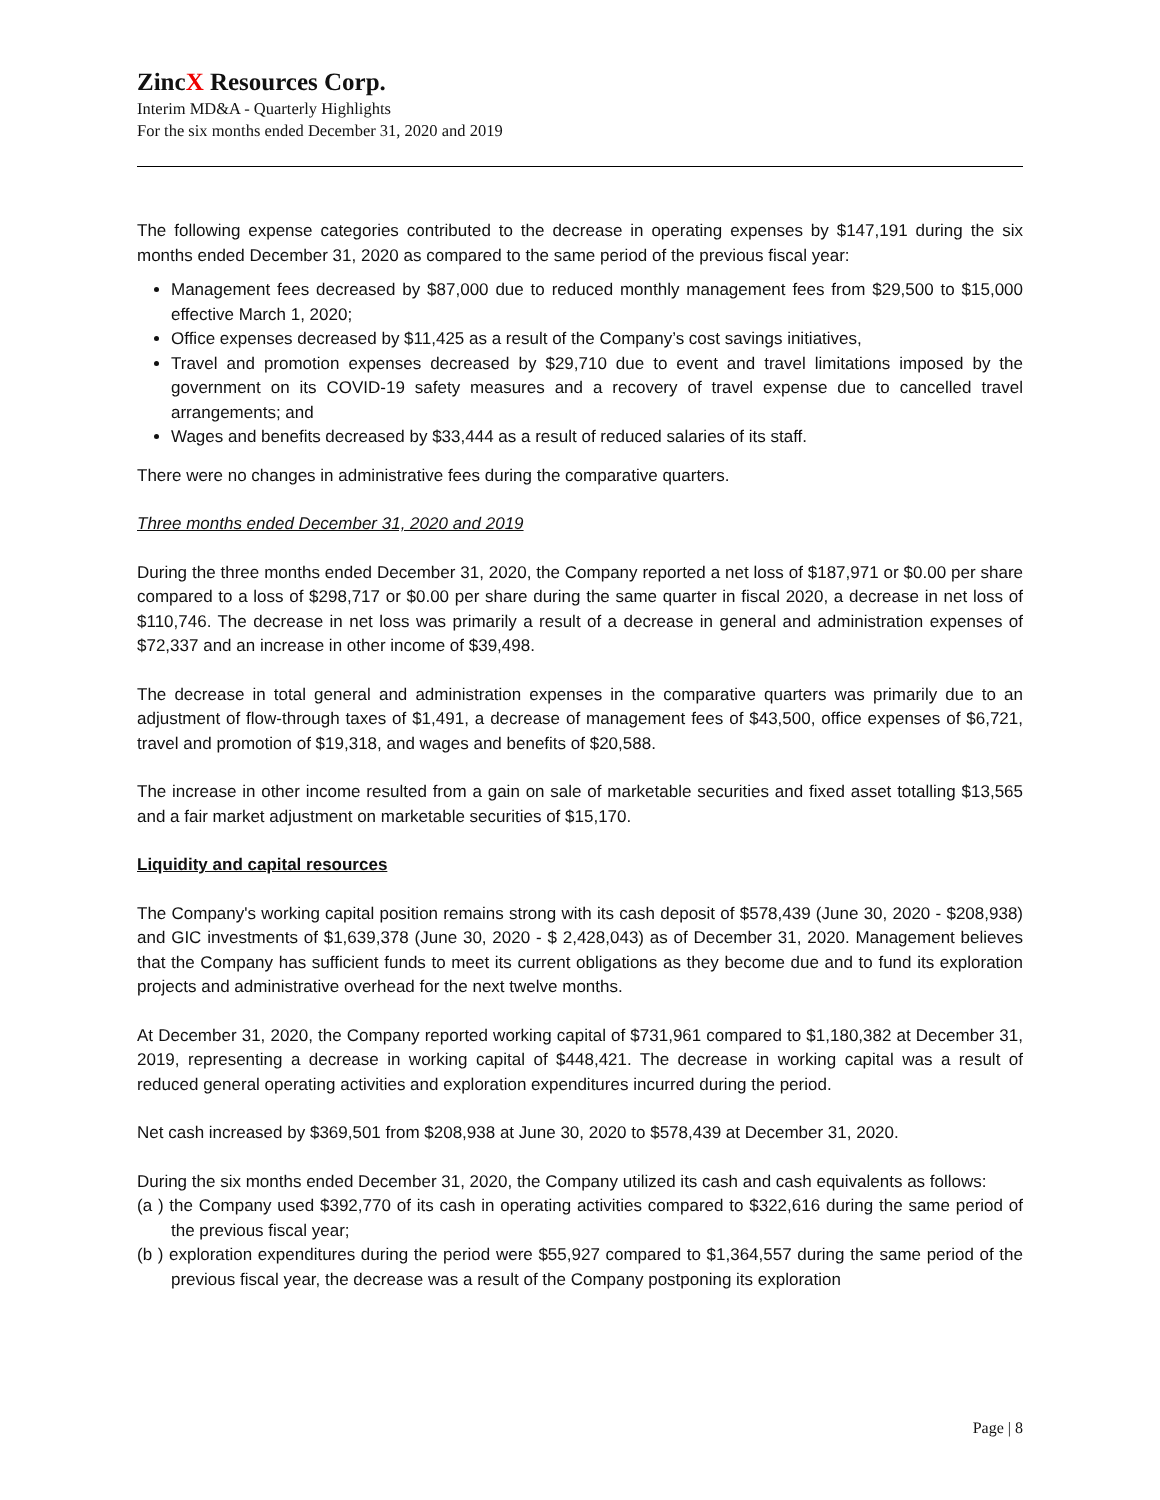ZincX Resources Corp.
Interim MD&A - Quarterly Highlights
For the six months ended December 31, 2020 and 2019
The following expense categories contributed to the decrease in operating expenses by $147,191 during the six months ended December 31, 2020 as compared to the same period of the previous fiscal year:
Management fees decreased by $87,000 due to reduced monthly management fees from $29,500 to $15,000 effective March 1, 2020;
Office expenses decreased by $11,425 as a result of the Company’s cost savings initiatives,
Travel and promotion expenses decreased by $29,710 due to event and travel limitations imposed by the government on its COVID-19 safety measures and a recovery of travel expense due to cancelled travel arrangements; and
Wages and benefits decreased by $33,444 as a result of reduced salaries of its staff.
There were no changes in administrative fees during the comparative quarters.
Three months ended December 31, 2020 and 2019
During the three months ended December 31, 2020, the Company reported a net loss of $187,971 or $0.00 per share compared to a loss of $298,717 or $0.00 per share during the same quarter in fiscal 2020, a decrease in net loss of $110,746. The decrease in net loss was primarily a result of a decrease in general and administration expenses of $72,337 and an increase in other income of $39,498.
The decrease in total general and administration expenses in the comparative quarters was primarily due to an adjustment of flow-through taxes of $1,491, a decrease of management fees of $43,500, office expenses of $6,721, travel and promotion of $19,318, and wages and benefits of $20,588.
The increase in other income resulted from a gain on sale of marketable securities and fixed asset totalling $13,565 and a fair market adjustment on marketable securities of $15,170.
Liquidity and capital resources
The Company's working capital position remains strong with its cash deposit of $578,439 (June 30, 2020 - $208,938) and GIC investments of $1,639,378 (June 30, 2020 - $ 2,428,043) as of December 31, 2020. Management believes that the Company has sufficient funds to meet its current obligations as they become due and to fund its exploration projects and administrative overhead for the next twelve months.
At December 31, 2020, the Company reported working capital of $731,961 compared to $1,180,382 at December 31, 2019, representing a decrease in working capital of $448,421. The decrease in working capital was a result of reduced general operating activities and exploration expenditures incurred during the period.
Net cash increased by $369,501 from $208,938 at June 30, 2020 to $578,439 at December 31, 2020.
During the six months ended December 31, 2020, the Company utilized its cash and cash equivalents as follows:
(a ) the Company used $392,770 of its cash in operating activities compared to $322,616 during the same period of the previous fiscal year;
(b ) exploration expenditures during the period were $55,927 compared to $1,364,557 during the same period of the previous fiscal year, the decrease was a result of the Company postponing its exploration
Page | 8